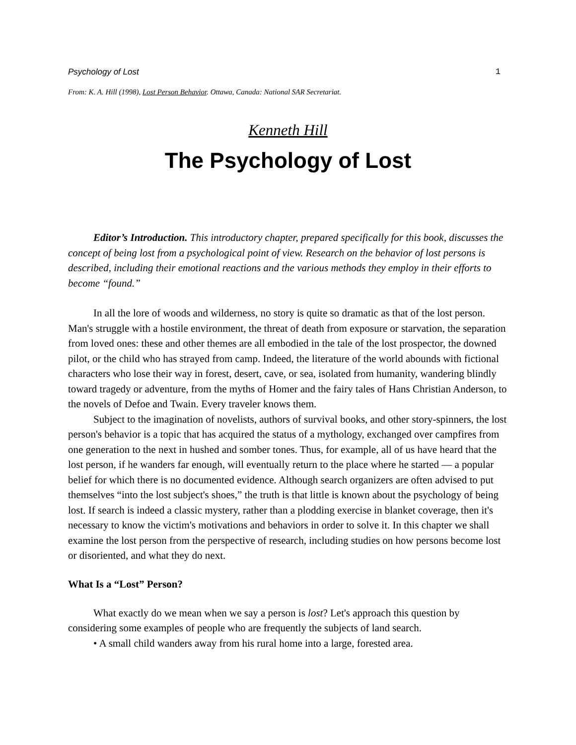Psychology of Lost 1
From: K. A. Hill (1998), Lost Person Behavior. Ottawa, Canada: National SAR Secretariat.
Kenneth Hill
The Psychology of Lost
Editor’s Introduction. This introductory chapter, prepared specifically for this book, discusses the concept of being lost from a psychological point of view. Research on the behavior of lost persons is described, including their emotional reactions and the various methods they employ in their efforts to become “found.”
In all the lore of woods and wilderness, no story is quite so dramatic as that of the lost person. Man's struggle with a hostile environment, the threat of death from exposure or starvation, the separation from loved ones: these and other themes are all embodied in the tale of the lost prospector, the downed pilot, or the child who has strayed from camp. Indeed, the literature of the world abounds with fictional characters who lose their way in forest, desert, cave, or sea, isolated from humanity, wandering blindly toward tragedy or adventure, from the myths of Homer and the fairy tales of Hans Christian Anderson, to the novels of Defoe and Twain. Every traveler knows them.
Subject to the imagination of novelists, authors of survival books, and other story-spinners, the lost person's behavior is a topic that has acquired the status of a mythology, exchanged over campfires from one generation to the next in hushed and somber tones. Thus, for example, all of us have heard that the lost person, if he wanders far enough, will eventually return to the place where he started — a popular belief for which there is no documented evidence. Although search organizers are often advised to put themselves “into the lost subject's shoes,” the truth is that little is known about the psychology of being lost. If search is indeed a classic mystery, rather than a plodding exercise in blanket coverage, then it's necessary to know the victim's motivations and behaviors in order to solve it. In this chapter we shall examine the lost person from the perspective of research, including studies on how persons become lost or disoriented, and what they do next.
What Is a “Lost” Person?
What exactly do we mean when we say a person is lost? Let's approach this question by considering some examples of people who are frequently the subjects of land search.
• A small child wanders away from his rural home into a large, forested area.